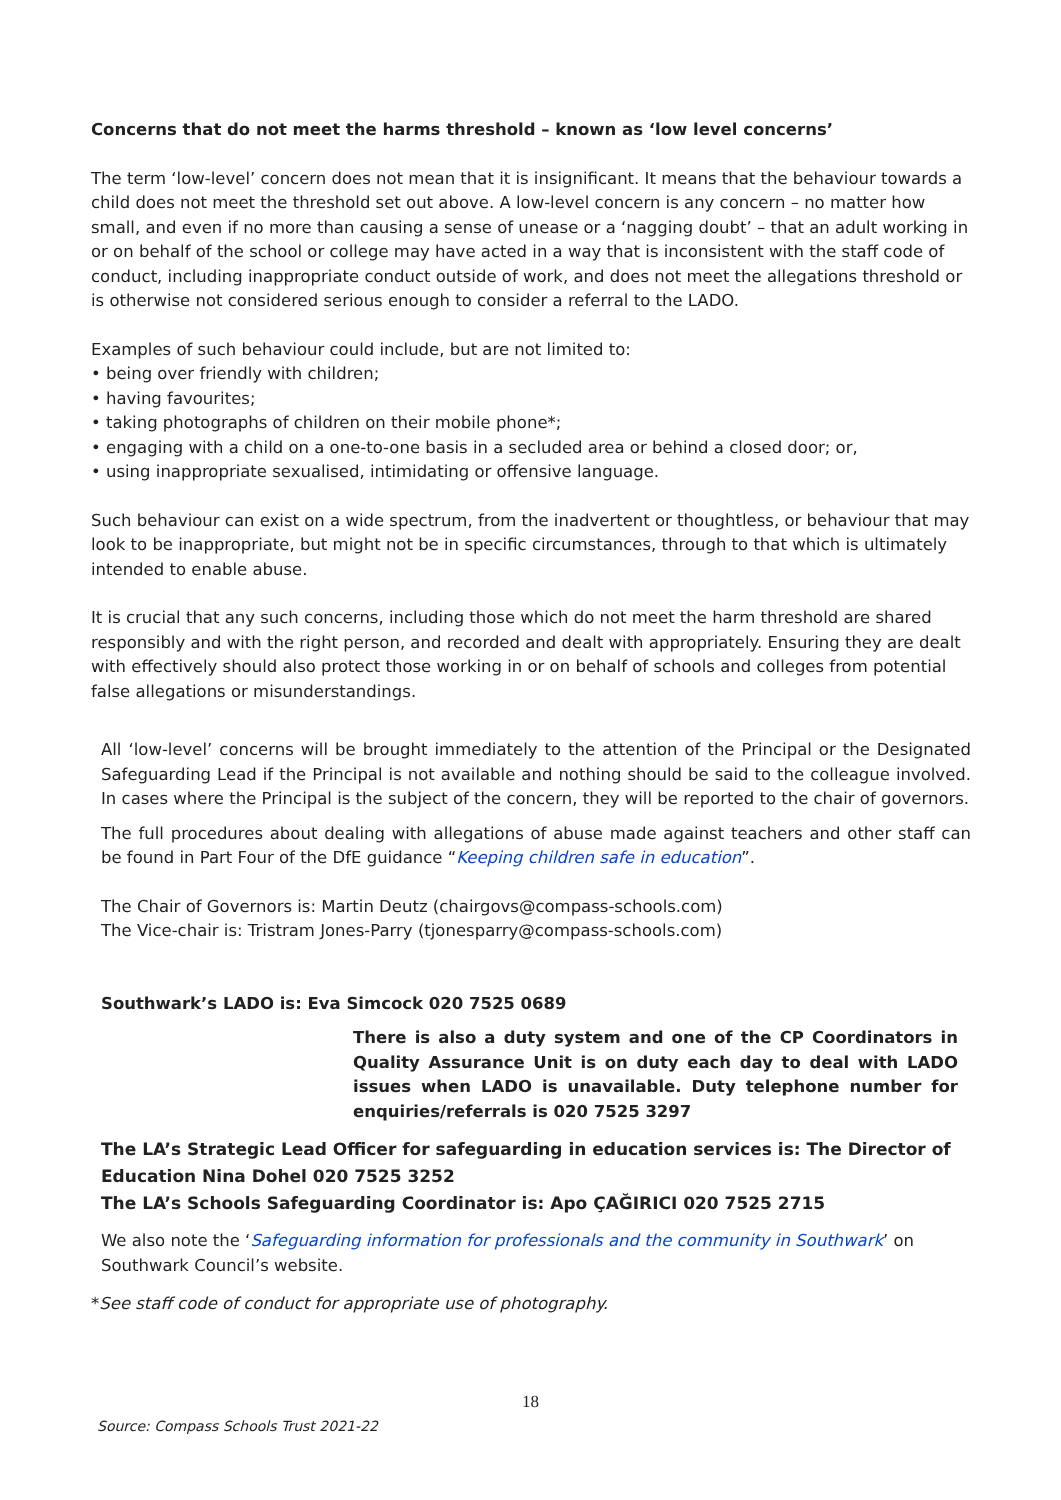Concerns that do not meet the harms threshold – known as ‘low level concerns’
The term ‘low-level’ concern does not mean that it is insignificant. It means that the behaviour towards a child does not meet the threshold set out above. A low-level concern is any concern – no matter how small, and even if no more than causing a sense of unease or a ‘nagging doubt’ – that an adult working in or on behalf of the school or college may have acted in a way that is inconsistent with the staff code of conduct, including inappropriate conduct outside of work, and does not meet the allegations threshold or is otherwise not considered serious enough to consider a referral to the LADO.
Examples of such behaviour could include, but are not limited to:
• being over friendly with children;
• having favourites;
• taking photographs of children on their mobile phone*;
• engaging with a child on a one-to-one basis in a secluded area or behind a closed door; or,
• using inappropriate sexualised, intimidating or offensive language.
Such behaviour can exist on a wide spectrum, from the inadvertent or thoughtless, or behaviour that may look to be inappropriate, but might not be in specific circumstances, through to that which is ultimately intended to enable abuse.
It is crucial that any such concerns, including those which do not meet the harm threshold are shared responsibly and with the right person, and recorded and dealt with appropriately. Ensuring they are dealt with effectively should also protect those working in or on behalf of schools and colleges from potential false allegations or misunderstandings.
All ‘low-level’ concerns will be brought immediately to the attention of the Principal or the Designated Safeguarding Lead if the Principal is not available and nothing should be said to the colleague involved. In cases where the Principal is the subject of the concern, they will be reported to the chair of governors.
The full procedures about dealing with allegations of abuse made against teachers and other staff can be found in Part Four of the DfE guidance “Keeping children safe in education”.
The Chair of Governors is: Martin Deutz (chairgovs@compass-schools.com)
The Vice-chair is: Tristram Jones-Parry (tjonesparry@compass-schools.com)
Southwark’s LADO is: Eva Simcock 020 7525 0689
There is also a duty system and one of the CP Coordinators in Quality Assurance Unit is on duty each day to deal with LADO issues when LADO is unavailable. Duty telephone number for enquiries/referrals is 020 7525 3297
The LA’s Strategic Lead Officer for safeguarding in education services is: The Director of Education Nina Dohel 020 7525 3252
The LA’s Schools Safeguarding Coordinator is: Apo ÇAĞIRICI 020 7525 2715
We also note the ‘Safeguarding information for professionals and the community in Southwark’ on Southwark Council’s website.
*See staff code of conduct for appropriate use of photography.
18
Source: Compass Schools Trust 2021-22